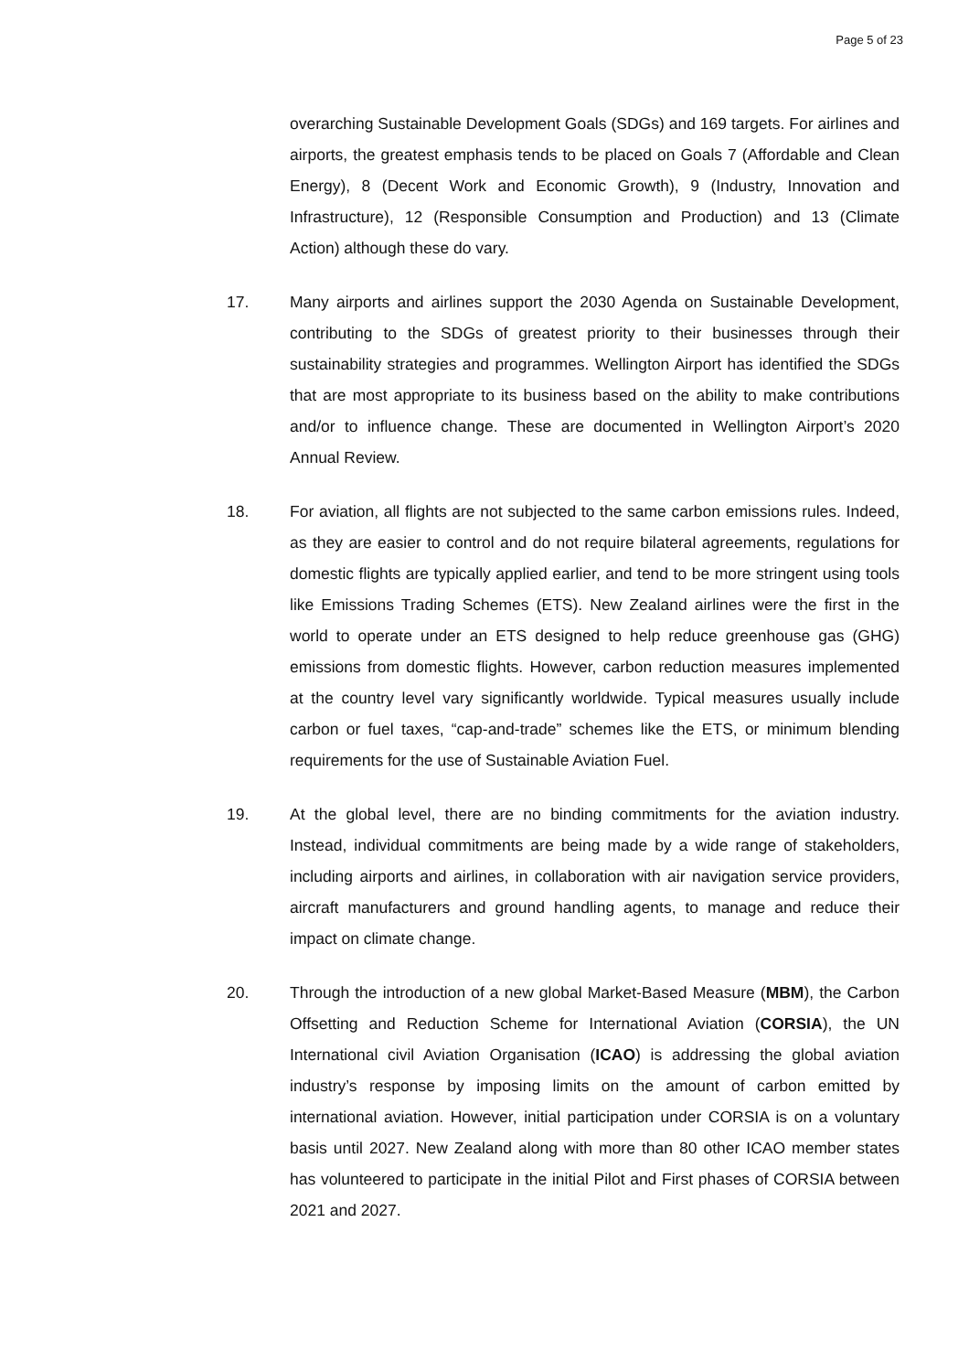Page 5 of 23
overarching Sustainable Development Goals (SDGs) and 169 targets. For airlines and airports, the greatest emphasis tends to be placed on Goals 7 (Affordable and Clean Energy), 8 (Decent Work and Economic Growth), 9 (Industry, Innovation and Infrastructure), 12 (Responsible Consumption and Production) and 13 (Climate Action) although these do vary.
17. Many airports and airlines support the 2030 Agenda on Sustainable Development, contributing to the SDGs of greatest priority to their businesses through their sustainability strategies and programmes. Wellington Airport has identified the SDGs that are most appropriate to its business based on the ability to make contributions and/or to influence change. These are documented in Wellington Airport’s 2020 Annual Review.
18. For aviation, all flights are not subjected to the same carbon emissions rules. Indeed, as they are easier to control and do not require bilateral agreements, regulations for domestic flights are typically applied earlier, and tend to be more stringent using tools like Emissions Trading Schemes (ETS). New Zealand airlines were the first in the world to operate under an ETS designed to help reduce greenhouse gas (GHG) emissions from domestic flights. However, carbon reduction measures implemented at the country level vary significantly worldwide. Typical measures usually include carbon or fuel taxes, “cap-and-trade” schemes like the ETS, or minimum blending requirements for the use of Sustainable Aviation Fuel.
19. At the global level, there are no binding commitments for the aviation industry. Instead, individual commitments are being made by a wide range of stakeholders, including airports and airlines, in collaboration with air navigation service providers, aircraft manufacturers and ground handling agents, to manage and reduce their impact on climate change.
20. Through the introduction of a new global Market-Based Measure (MBM), the Carbon Offsetting and Reduction Scheme for International Aviation (CORSIA), the UN International civil Aviation Organisation (ICAO) is addressing the global aviation industry’s response by imposing limits on the amount of carbon emitted by international aviation. However, initial participation under CORSIA is on a voluntary basis until 2027. New Zealand along with more than 80 other ICAO member states has volunteered to participate in the initial Pilot and First phases of CORSIA between 2021 and 2027.